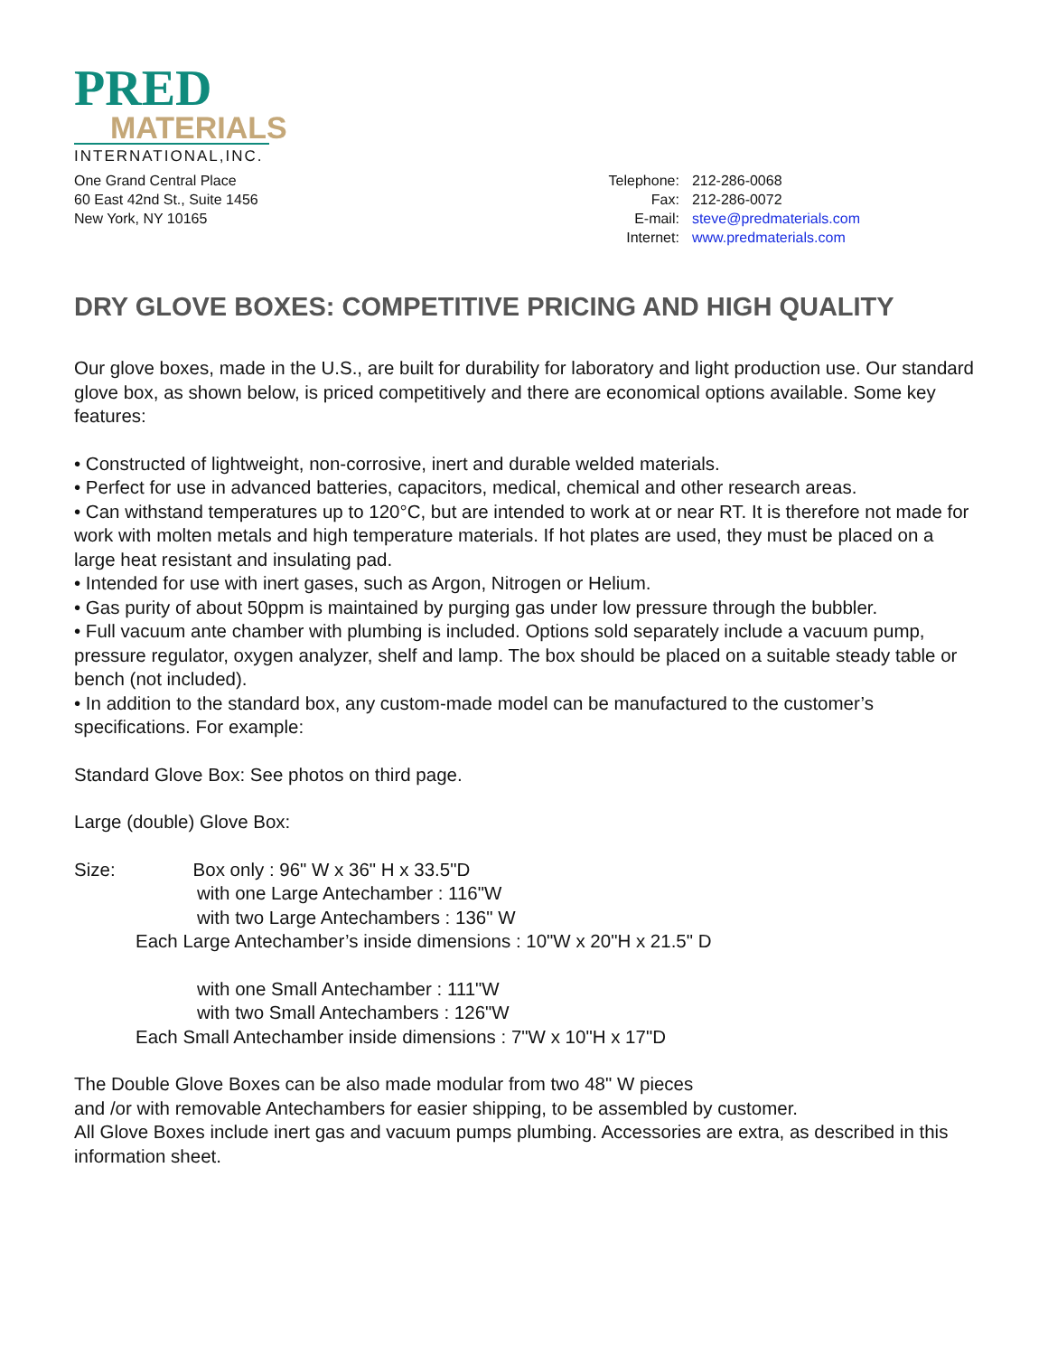PRED
MATERIALS
INTERNATIONAL,INC.
One Grand Central Place
60 East 42nd St., Suite 1456
New York, NY 10165
Telephone: 212-286-0068 Fax: 212-286-0072 E-mail: steve@predmaterials.com Internet: www.predmaterials.com
DRY GLOVE BOXES: COMPETITIVE PRICING AND HIGH QUALITY
Our glove boxes, made in the U.S., are built for durability for laboratory and light production use. Our standard glove box, as shown below, is priced competitively and there are economical options available. Some key features:
• Constructed of lightweight, non-corrosive, inert and durable welded materials.
• Perfect for use in advanced batteries, capacitors, medical, chemical and other research areas.
• Can withstand temperatures up to 120°C, but are intended to work at or near RT. It is therefore not made for work with molten metals and high temperature materials. If hot plates are used, they must be placed on a large heat resistant and insulating pad.
• Intended for use with inert gases, such as Argon, Nitrogen or Helium.
• Gas purity of about 50ppm is maintained by purging gas under low pressure through the bubbler.
• Full vacuum ante chamber with plumbing is included. Options sold separately include a vacuum pump, pressure regulator, oxygen analyzer, shelf and lamp. The box should be placed on a suitable steady table or bench (not included).
• In addition to the standard box, any custom-made model can be manufactured to the customer’s specifications. For example:
Standard Glove Box: See photos on third page.
Large (double) Glove Box:
Size: Box only : 96" W x 36" H x 33.5"D
with one Large Antechamber : 116"W
with two Large Antechambers : 136" W
Each Large Antechamber’s inside dimensions : 10"W x 20"H x 21.5" D
with one Small Antechamber : 111"W
with two Small Antechambers : 126"W
Each Small Antechamber inside dimensions : 7"W x 10"H x 17"D
The Double Glove Boxes can be also made modular from two 48" W pieces
and /or with removable Antechambers for easier shipping, to be assembled by customer.
All Glove Boxes include inert gas and vacuum pumps plumbing. Accessories are extra, as described in this information sheet.